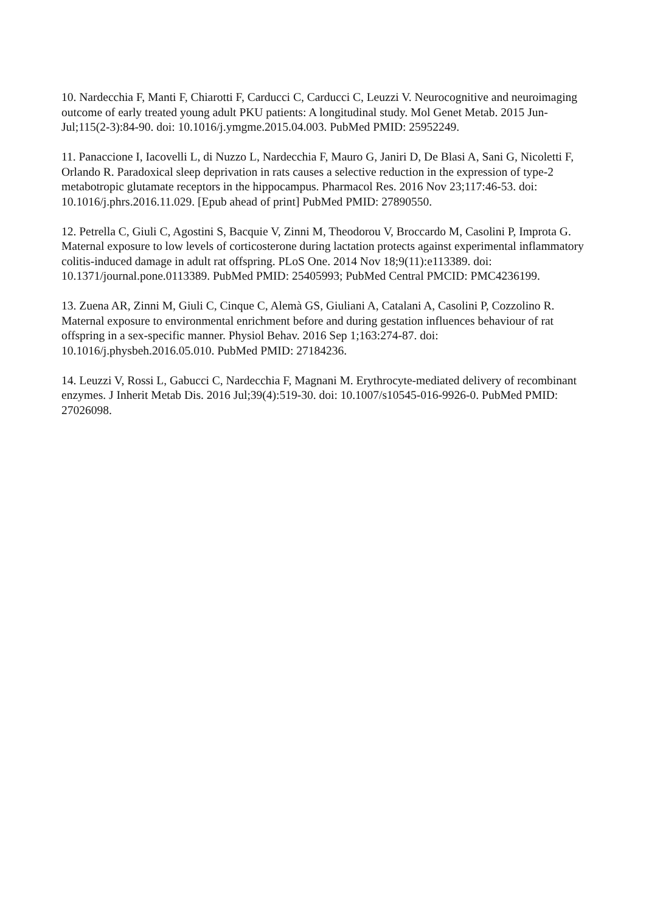10. Nardecchia F, Manti F, Chiarotti F, Carducci C, Carducci C, Leuzzi V. Neurocognitive and neuroimaging outcome of early treated young adult PKU patients: A longitudinal study. Mol Genet Metab. 2015 Jun-Jul;115(2-3):84-90. doi: 10.1016/j.ymgme.2015.04.003. PubMed PMID: 25952249.
11. Panaccione I, Iacovelli L, di Nuzzo L, Nardecchia F, Mauro G, Janiri D, De Blasi A, Sani G, Nicoletti F, Orlando R. Paradoxical sleep deprivation in rats causes a selective reduction in the expression of type-2 metabotropic glutamate receptors in the hippocampus. Pharmacol Res. 2016 Nov 23;117:46-53. doi: 10.1016/j.phrs.2016.11.029. [Epub ahead of print] PubMed PMID: 27890550.
12. Petrella C, Giuli C, Agostini S, Bacquie V, Zinni M, Theodorou V, Broccardo M, Casolini P, Improta G. Maternal exposure to low levels of corticosterone during lactation protects against experimental inflammatory colitis-induced damage in adult rat offspring. PLoS One. 2014 Nov 18;9(11):e113389. doi: 10.1371/journal.pone.0113389. PubMed PMID: 25405993; PubMed Central PMCID: PMC4236199.
13. Zuena AR, Zinni M, Giuli C, Cinque C, Alemà GS, Giuliani A, Catalani A, Casolini P, Cozzolino R. Maternal exposure to environmental enrichment before and during gestation influences behaviour of rat offspring in a sex-specific manner. Physiol Behav. 2016 Sep 1;163:274-87. doi: 10.1016/j.physbeh.2016.05.010. PubMed PMID: 27184236.
14. Leuzzi V, Rossi L, Gabucci C, Nardecchia F, Magnani M. Erythrocyte-mediated delivery of recombinant enzymes. J Inherit Metab Dis. 2016 Jul;39(4):519-30. doi: 10.1007/s10545-016-9926-0. PubMed PMID: 27026098.